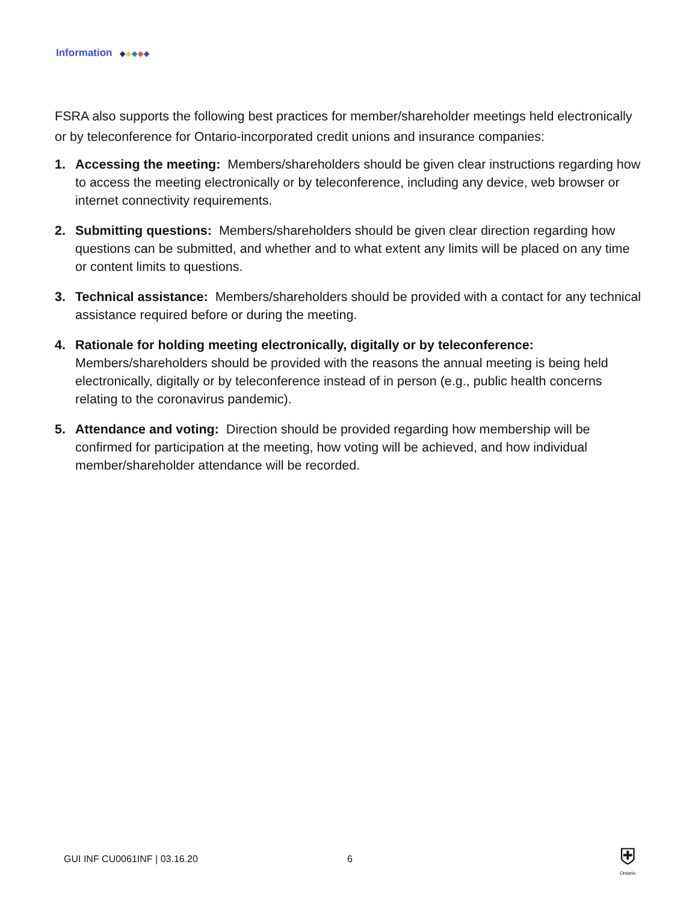Information ◆◆◆◆◆
FSRA also supports the following best practices for member/shareholder meetings held electronically or by teleconference for Ontario-incorporated credit unions and insurance companies:
1. Accessing the meeting: Members/shareholders should be given clear instructions regarding how to access the meeting electronically or by teleconference, including any device, web browser or internet connectivity requirements.
2. Submitting questions: Members/shareholders should be given clear direction regarding how questions can be submitted, and whether and to what extent any limits will be placed on any time or content limits to questions.
3. Technical assistance: Members/shareholders should be provided with a contact for any technical assistance required before or during the meeting.
4. Rationale for holding meeting electronically, digitally or by teleconference: Members/shareholders should be provided with the reasons the annual meeting is being held electronically, digitally or by teleconference instead of in person (e.g., public health concerns relating to the coronavirus pandemic).
5. Attendance and voting: Direction should be provided regarding how membership will be confirmed for participation at the meeting, how voting will be achieved, and how individual member/shareholder attendance will be recorded.
GUI INF CU0061INF | 03.16.20 6
⛨
Ontario